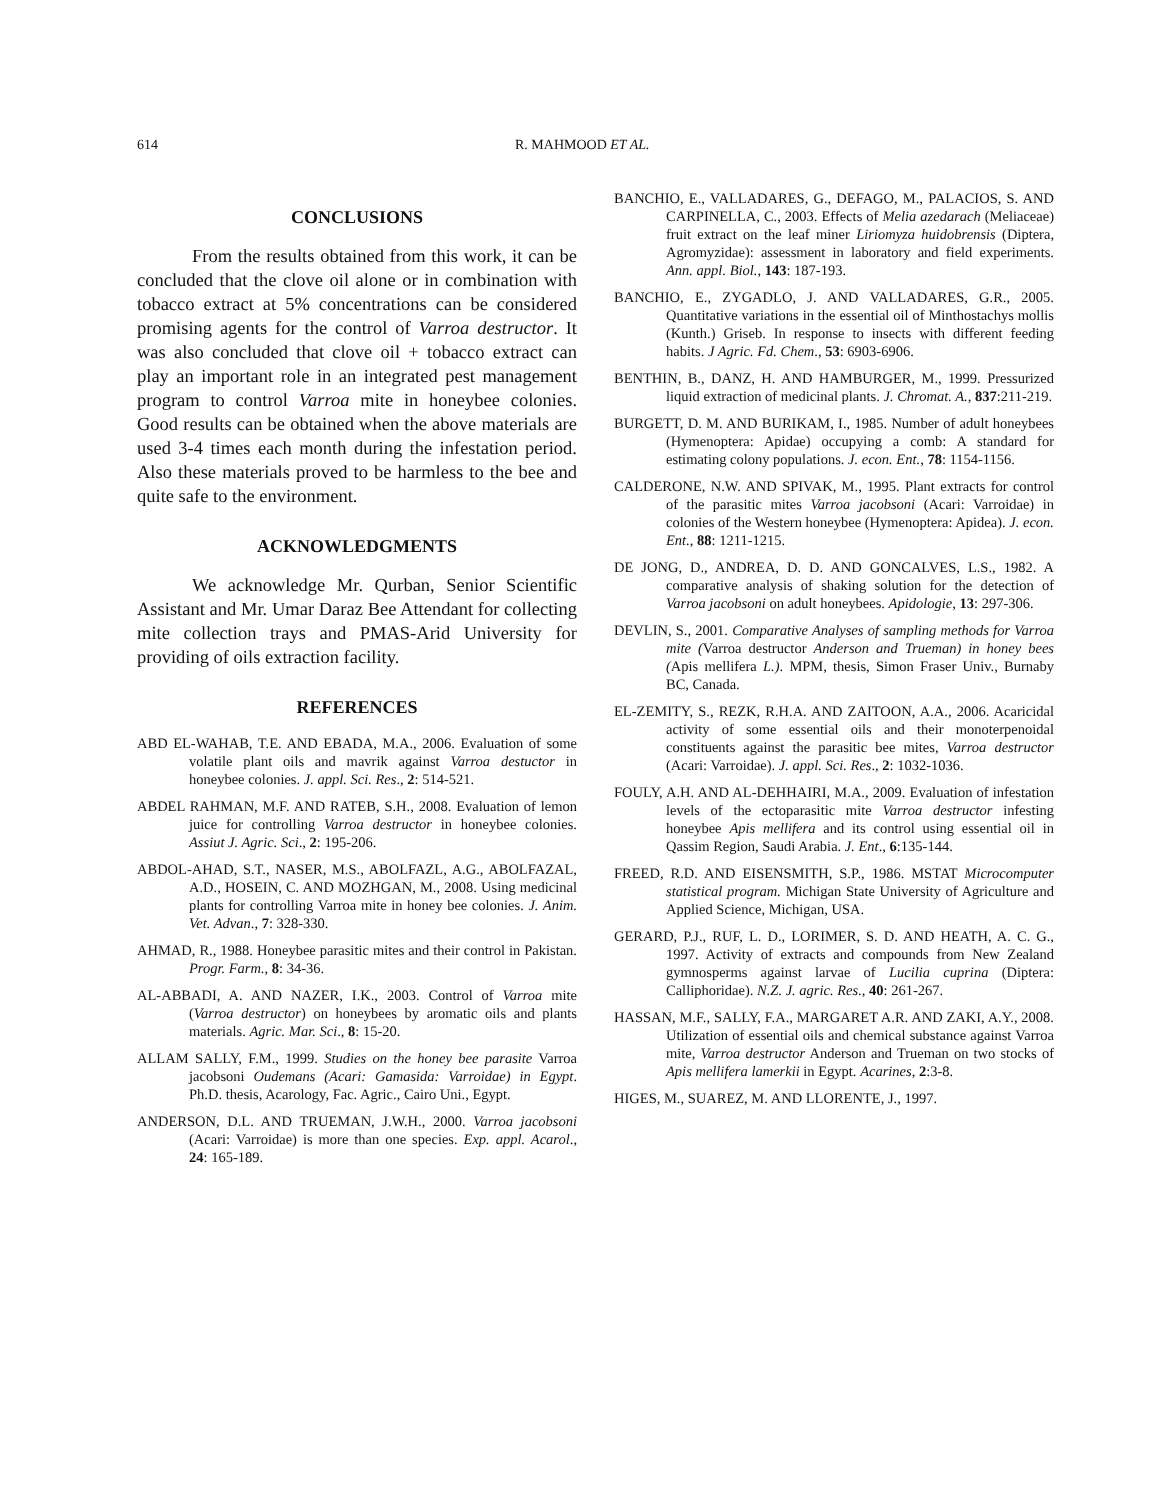614 R. MAHMOOD ET AL.
CONCLUSIONS
From the results obtained from this work, it can be concluded that the clove oil alone or in combination with tobacco extract at 5% concentrations can be considered promising agents for the control of Varroa destructor. It was also concluded that clove oil + tobacco extract can play an important role in an integrated pest management program to control Varroa mite in honeybee colonies. Good results can be obtained when the above materials are used 3-4 times each month during the infestation period. Also these materials proved to be harmless to the bee and quite safe to the environment.
ACKNOWLEDGMENTS
We acknowledge Mr. Qurban, Senior Scientific Assistant and Mr. Umar Daraz Bee Attendant for collecting mite collection trays and PMAS-Arid University for providing of oils extraction facility.
REFERENCES
ABD EL-WAHAB, T.E. AND EBADA, M.A., 2006. Evaluation of some volatile plant oils and mavrik against Varroa destuctor in honeybee colonies. J. appl. Sci. Res., 2: 514-521.
ABDEL RAHMAN, M.F. AND RATEB, S.H., 2008. Evaluation of lemon juice for controlling Varroa destructor in honeybee colonies. Assiut J. Agric. Sci., 2: 195-206.
ABDOL-AHAD, S.T., NASER, M.S., ABOLFAZL, A.G., ABOLFAZAL, A.D., HOSEIN, C. AND MOZHGAN, M., 2008. Using medicinal plants for controlling Varroa mite in honey bee colonies. J. Anim. Vet. Advan., 7: 328-330.
AHMAD, R., 1988. Honeybee parasitic mites and their control in Pakistan. Progr. Farm., 8: 34-36.
AL-ABBADI, A. AND NAZER, I.K., 2003. Control of Varroa mite (Varroa destructor) on honeybees by aromatic oils and plants materials. Agric. Mar. Sci., 8: 15-20.
ALLAM SALLY, F.M., 1999. Studies on the honey bee parasite Varroa jacobsoni Oudemans (Acari: Gamasida: Varroidae) in Egypt. Ph.D. thesis, Acarology, Fac. Agric., Cairo Uni., Egypt.
ANDERSON, D.L. AND TRUEMAN, J.W.H., 2000. Varroa jacobsoni (Acari: Varroidae) is more than one species. Exp. appl. Acarol., 24: 165-189.
BANCHIO, E., VALLADARES, G., DEFAGO, M., PALACIOS, S. AND CARPINELLA, C., 2003. Effects of Melia azedarach (Meliaceae) fruit extract on the leaf miner Liriomyza huidobrensis (Diptera, Agromyzidae): assessment in laboratory and field experiments. Ann. appl. Biol., 143: 187-193.
BANCHIO, E., ZYGADLO, J. AND VALLADARES, G.R., 2005. Quantitative variations in the essential oil of Minthostachys mollis (Kunth.) Griseb. In response to insects with different feeding habits. J Agric. Fd. Chem., 53: 6903-6906.
BENTHIN, B., DANZ, H. AND HAMBURGER, M., 1999. Pressurized liquid extraction of medicinal plants. J. Chromat. A., 837:211-219.
BURGETT, D. M. AND BURIKAM, I., 1985. Number of adult honeybees (Hymenoptera: Apidae) occupying a comb: A standard for estimating colony populations. J. econ. Ent., 78: 1154-1156.
CALDERONE, N.W. AND SPIVAK, M., 1995. Plant extracts for control of the parasitic mites Varroa jacobsoni (Acari: Varroidae) in colonies of the Western honeybee (Hymenoptera: Apidea). J. econ. Ent., 88: 1211-1215.
DE JONG, D., ANDREA, D. D. AND GONCALVES, L.S., 1982. A comparative analysis of shaking solution for the detection of Varroa jacobsoni on adult honeybees. Apidologie, 13: 297-306.
DEVLIN, S., 2001. Comparative Analyses of sampling methods for Varroa mite (Varroa destructor Anderson and Trueman) in honey bees (Apis mellifera L.). MPM, thesis, Simon Fraser Univ., Burnaby BC, Canada.
EL-ZEMITY, S., REZK, R.H.A. AND ZAITOON, A.A., 2006. Acaricidal activity of some essential oils and their monoterpenoidal constituents against the parasitic bee mites, Varroa destructor (Acari: Varroidae). J. appl. Sci. Res., 2: 1032-1036.
FOULY, A.H. AND AL-DEHHAIRI, M.A., 2009. Evaluation of infestation levels of the ectoparasitic mite Varroa destructor infesting honeybee Apis mellifera and its control using essential oil in Qassim Region, Saudi Arabia. J. Ent., 6:135-144.
FREED, R.D. AND EISENSMITH, S.P., 1986. MSTAT Microcomputer statistical program. Michigan State University of Agriculture and Applied Science, Michigan, USA.
GERARD, P.J., RUF, L. D., LORIMER, S. D. AND HEATH, A. C. G., 1997. Activity of extracts and compounds from New Zealand gymnosperms against larvae of Lucilia cuprina (Diptera: Calliphoridae). N.Z. J. agric. Res., 40: 261-267.
HASSAN, M.F., SALLY, F.A., MARGARET A.R. AND ZAKI, A.Y., 2008. Utilization of essential oils and chemical substance against Varroa mite, Varroa destructor Anderson and Trueman on two stocks of Apis mellifera lamerkii in Egypt. Acarines, 2:3-8.
HIGES, M., SUAREZ, M. AND LLORENTE, J., 1997.